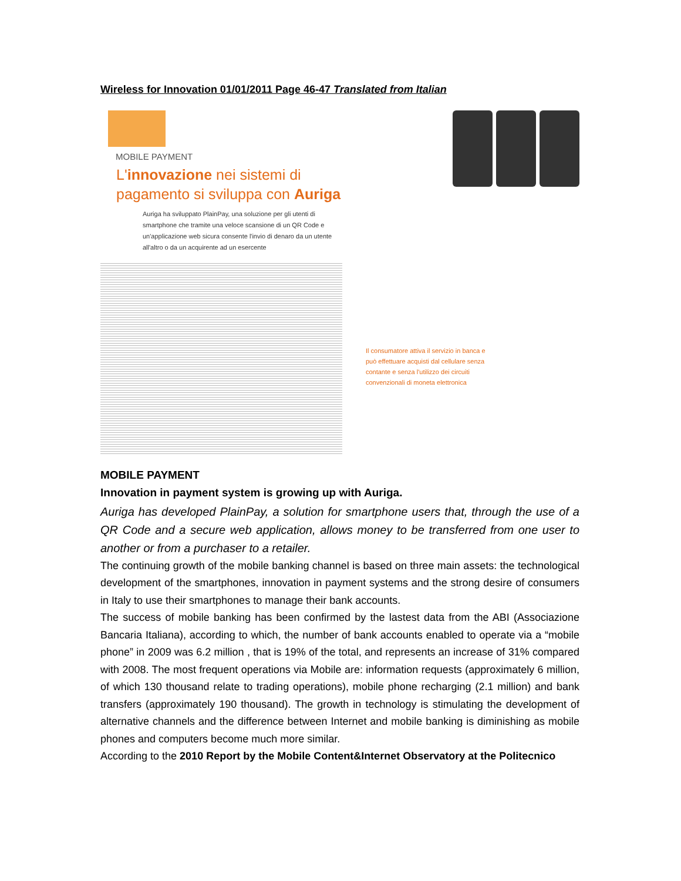Wireless for Innovation 01/01/2011 Page 46-47 Translated from Italian
MOBILE PAYMENT
L'innovazione nei sistemi di pagamento si sviluppa con Auriga
Auriga ha sviluppato PlainPay, una soluzione per gli utenti di smartphone che tramite una veloce scansione di un QR Code e un'applicazione web sicura consente l'invio di denaro da un utente all'altro o da un acquirente ad un esercente
Il consumatore attiva il servizio in banca e può effettuare acquisti dal cellulare senza contante e senza l'utilizzo dei circuiti convenzionali di moneta elettronica
MOBILE PAYMENT
Innovation in payment system is growing up with Auriga.
Auriga has developed PlainPay, a solution for smartphone users that, through the use of a QR Code and a secure web application, allows money to be transferred from one user to another or from a purchaser to a retailer.
The continuing growth of the mobile banking channel is based on three main assets: the technological development of the smartphones, innovation in payment systems and the strong desire of consumers in Italy to use their smartphones to manage their bank accounts.
The success of mobile banking has been confirmed by the lastest data from the ABI (Associazione Bancaria Italiana), according to which, the number of bank accounts enabled to operate via a “mobile phone” in 2009 was 6.2 million , that is 19% of the total, and represents an increase of 31% compared with 2008. The most frequent operations via Mobile are: information requests (approximately 6 million, of which 130 thousand relate to trading operations), mobile phone recharging (2.1 million) and bank transfers (approximately 190 thousand). The growth in technology is stimulating the development of alternative channels and the difference between Internet and mobile banking is diminishing as mobile phones and computers become much more similar.
According to the 2010 Report by the Mobile Content&Internet Observatory at the Politecnico